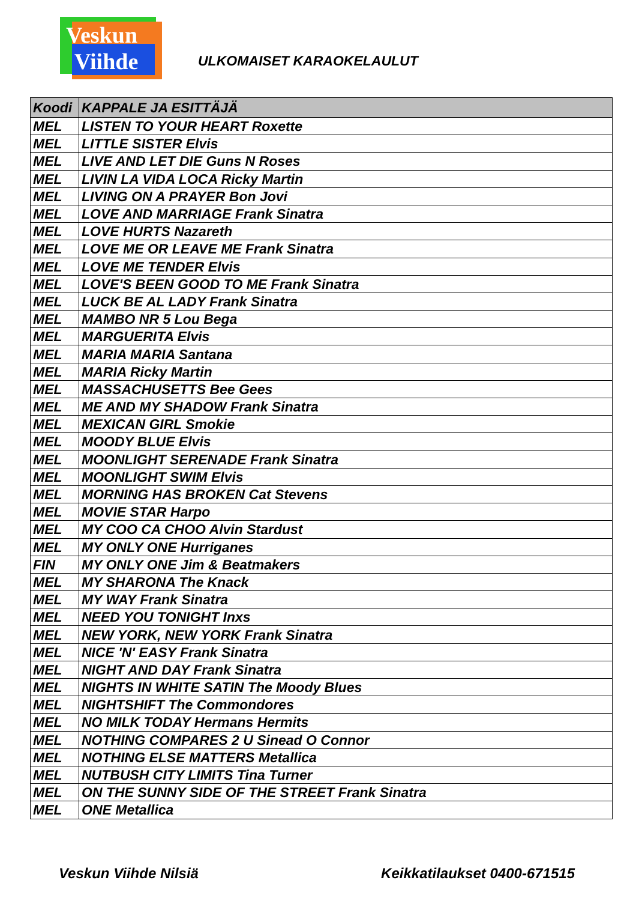Veskun
Viihde
ULKOMAISET KARAOKELAULUT
| Koodi | KAPPALE JA ESITTÄJÄ |
| --- | --- |
| MEL | LISTEN TO YOUR HEART Roxette |
| MEL | LITTLE SISTER Elvis |
| MEL | LIVE AND LET DIE Guns N Roses |
| MEL | LIVIN LA VIDA LOCA Ricky Martin |
| MEL | LIVING ON A PRAYER Bon Jovi |
| MEL | LOVE AND MARRIAGE Frank Sinatra |
| MEL | LOVE HURTS Nazareth |
| MEL | LOVE ME OR LEAVE ME Frank Sinatra |
| MEL | LOVE ME TENDER Elvis |
| MEL | LOVE'S BEEN GOOD TO ME Frank Sinatra |
| MEL | LUCK BE AL LADY Frank Sinatra |
| MEL | MAMBO NR 5 Lou Bega |
| MEL | MARGUERITA Elvis |
| MEL | MARIA MARIA Santana |
| MEL | MARIA Ricky Martin |
| MEL | MASSACHUSETTS Bee Gees |
| MEL | ME AND MY SHADOW Frank Sinatra |
| MEL | MEXICAN GIRL Smokie |
| MEL | MOODY BLUE Elvis |
| MEL | MOONLIGHT SERENADE Frank Sinatra |
| MEL | MOONLIGHT SWIM Elvis |
| MEL | MORNING HAS BROKEN Cat Stevens |
| MEL | MOVIE STAR Harpo |
| MEL | MY COO CA CHOO Alvin Stardust |
| MEL | MY ONLY ONE Hurriganes |
| FIN | MY ONLY ONE Jim & Beatmakers |
| MEL | MY SHARONA The Knack |
| MEL | MY WAY Frank Sinatra |
| MEL | NEED YOU TONIGHT Inxs |
| MEL | NEW YORK, NEW YORK Frank Sinatra |
| MEL | NICE 'N' EASY Frank Sinatra |
| MEL | NIGHT AND DAY Frank Sinatra |
| MEL | NIGHTS IN WHITE SATIN The Moody Blues |
| MEL | NIGHTSHIFT The Commondores |
| MEL | NO MILK TODAY Hermans Hermits |
| MEL | NOTHING COMPARES 2 U Sinead O Connor |
| MEL | NOTHING ELSE MATTERS Metallica |
| MEL | NUTBUSH CITY LIMITS Tina Turner |
| MEL | ON THE SUNNY SIDE OF THE STREET Frank Sinatra |
| MEL | ONE Metallica |
Veskun Viihde Nilsiä Keikkatilaukset 0400-671515